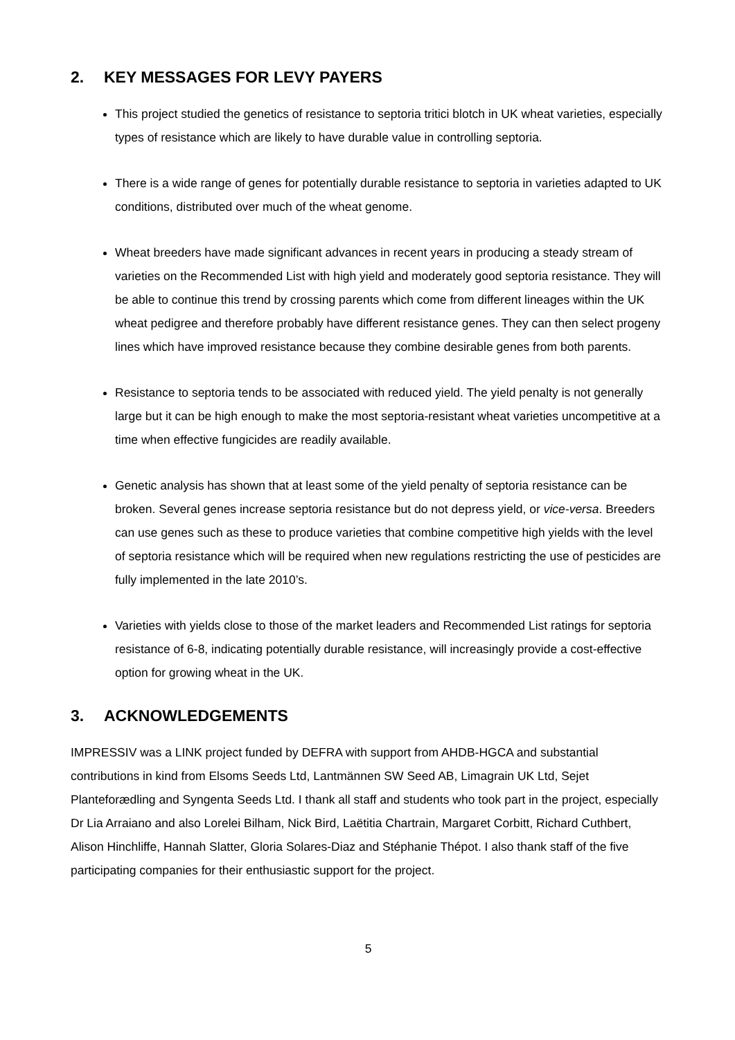2. KEY MESSAGES FOR LEVY PAYERS
This project studied the genetics of resistance to septoria tritici blotch in UK wheat varieties, especially types of resistance which are likely to have durable value in controlling septoria.
There is a wide range of genes for potentially durable resistance to septoria in varieties adapted to UK conditions, distributed over much of the wheat genome.
Wheat breeders have made significant advances in recent years in producing a steady stream of varieties on the Recommended List with high yield and moderately good septoria resistance. They will be able to continue this trend by crossing parents which come from different lineages within the UK wheat pedigree and therefore probably have different resistance genes. They can then select progeny lines which have improved resistance because they combine desirable genes from both parents.
Resistance to septoria tends to be associated with reduced yield. The yield penalty is not generally large but it can be high enough to make the most septoria-resistant wheat varieties uncompetitive at a time when effective fungicides are readily available.
Genetic analysis has shown that at least some of the yield penalty of septoria resistance can be broken. Several genes increase septoria resistance but do not depress yield, or vice-versa. Breeders can use genes such as these to produce varieties that combine competitive high yields with the level of septoria resistance which will be required when new regulations restricting the use of pesticides are fully implemented in the late 2010’s.
Varieties with yields close to those of the market leaders and Recommended List ratings for septoria resistance of 6-8, indicating potentially durable resistance, will increasingly provide a cost-effective option for growing wheat in the UK.
3. ACKNOWLEDGEMENTS
IMPRESSIV was a LINK project funded by DEFRA with support from AHDB-HGCA and substantial contributions in kind from Elsoms Seeds Ltd, Lantmännen SW Seed AB, Limagrain UK Ltd, Sejet Planteforædling and Syngenta Seeds Ltd. I thank all staff and students who took part in the project, especially Dr Lia Arraiano and also Lorelei Bilham, Nick Bird, Laëtitia Chartrain, Margaret Corbitt, Richard Cuthbert, Alison Hinchliffe, Hannah Slatter, Gloria Solares-Diaz and Stéphanie Thépot. I also thank staff of the five participating companies for their enthusiastic support for the project.
5